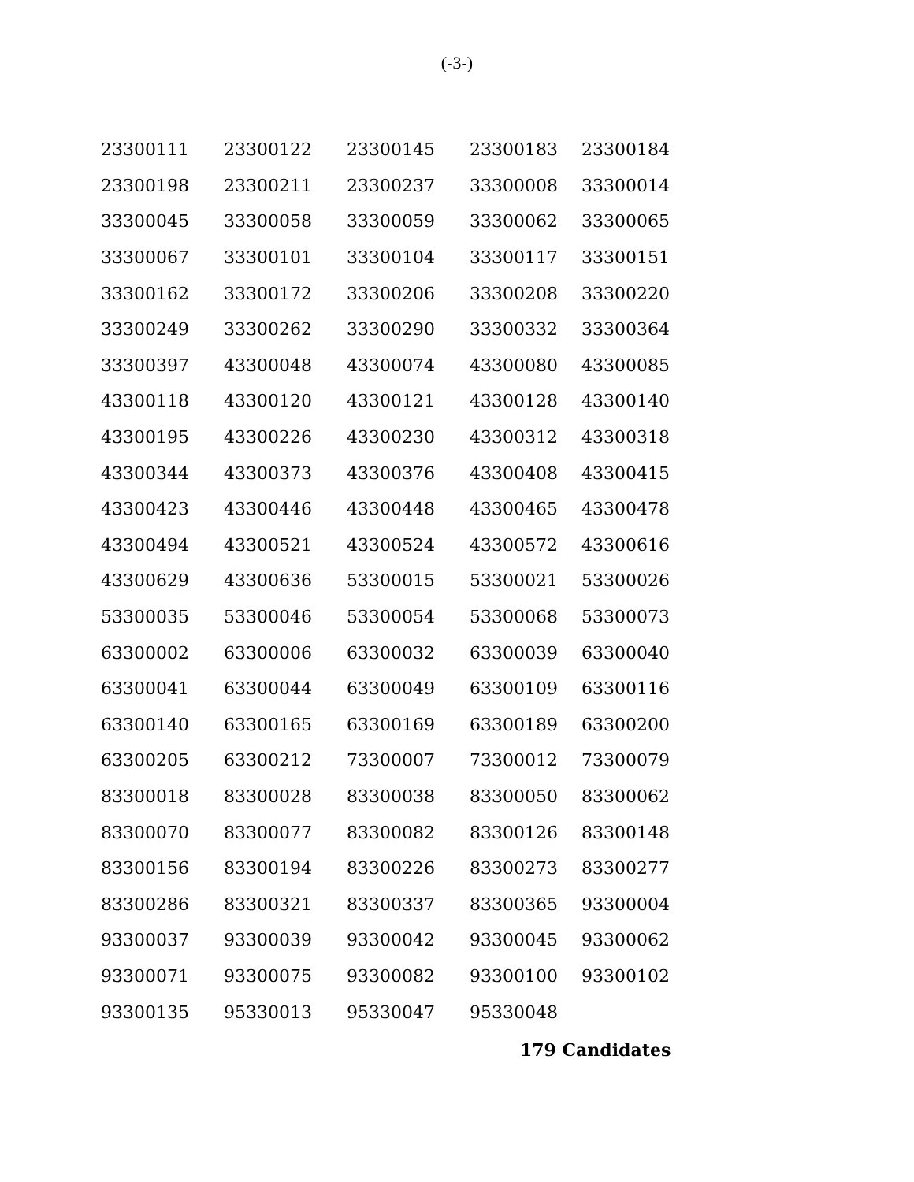(-3-)
| 23300111 | 23300122 | 23300145 | 23300183 | 23300184 |
| 23300198 | 23300211 | 23300237 | 33300008 | 33300014 |
| 33300045 | 33300058 | 33300059 | 33300062 | 33300065 |
| 33300067 | 33300101 | 33300104 | 33300117 | 33300151 |
| 33300162 | 33300172 | 33300206 | 33300208 | 33300220 |
| 33300249 | 33300262 | 33300290 | 33300332 | 33300364 |
| 33300397 | 43300048 | 43300074 | 43300080 | 43300085 |
| 43300118 | 43300120 | 43300121 | 43300128 | 43300140 |
| 43300195 | 43300226 | 43300230 | 43300312 | 43300318 |
| 43300344 | 43300373 | 43300376 | 43300408 | 43300415 |
| 43300423 | 43300446 | 43300448 | 43300465 | 43300478 |
| 43300494 | 43300521 | 43300524 | 43300572 | 43300616 |
| 43300629 | 43300636 | 53300015 | 53300021 | 53300026 |
| 53300035 | 53300046 | 53300054 | 53300068 | 53300073 |
| 63300002 | 63300006 | 63300032 | 63300039 | 63300040 |
| 63300041 | 63300044 | 63300049 | 63300109 | 63300116 |
| 63300140 | 63300165 | 63300169 | 63300189 | 63300200 |
| 63300205 | 63300212 | 73300007 | 73300012 | 73300079 |
| 83300018 | 83300028 | 83300038 | 83300050 | 83300062 |
| 83300070 | 83300077 | 83300082 | 83300126 | 83300148 |
| 83300156 | 83300194 | 83300226 | 83300273 | 83300277 |
| 83300286 | 83300321 | 83300337 | 83300365 | 93300004 |
| 93300037 | 93300039 | 93300042 | 93300045 | 93300062 |
| 93300071 | 93300075 | 93300082 | 93300100 | 93300102 |
| 93300135 | 95330013 | 95330047 | 95330048 | |
179 Candidates